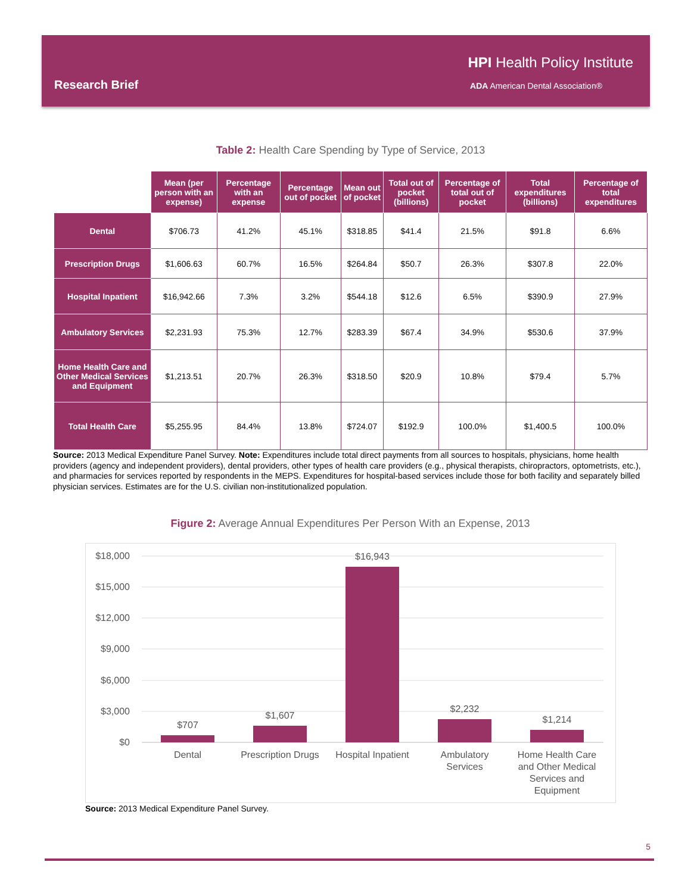Research Brief
HPI Health Policy Institute
ADA American Dental Association®
Table 2: Health Care Spending by Type of Service, 2013
| | Mean (per person with an expense) | Percentage with an expense | Percentage out of pocket | Mean out of pocket | Total out of pocket (billions) | Percentage of total out of pocket | Total expenditures (billions) | Percentage of total expenditures |
| --- | --- | --- | --- | --- | --- | --- | --- | --- |
| Dental | $706.73 | 41.2% | 45.1% | $318.85 | $41.4 | 21.5% | $91.8 | 6.6% |
| Prescription Drugs | $1,606.63 | 60.7% | 16.5% | $264.84 | $50.7 | 26.3% | $307.8 | 22.0% |
| Hospital Inpatient | $16,942.66 | 7.3% | 3.2% | $544.18 | $12.6 | 6.5% | $390.9 | 27.9% |
| Ambulatory Services | $2,231.93 | 75.3% | 12.7% | $283.39 | $67.4 | 34.9% | $530.6 | 37.9% |
| Home Health Care and Other Medical Services and Equipment | $1,213.51 | 20.7% | 26.3% | $318.50 | $20.9 | 10.8% | $79.4 | 5.7% |
| Total Health Care | $5,255.95 | 84.4% | 13.8% | $724.07 | $192.9 | 100.0% | $1,400.5 | 100.0% |
Source: 2013 Medical Expenditure Panel Survey. Note: Expenditures include total direct payments from all sources to hospitals, physicians, home health providers (agency and independent providers), dental providers, other types of health care providers (e.g., physical therapists, chiropractors, optometrists, etc.), and pharmacies for services reported by respondents in the MEPS. Expenditures for hospital-based services include those for both facility and separately billed physician services. Estimates are for the U.S. civilian non-institutionalized population.
Figure 2: Average Annual Expenditures Per Person With an Expense, 2013
$18,000
$15,000
$12,000
$9,000
$6,000
$3,000
$0
$707
$1,607
$16,943
$2,232
$1,214
Dental
Prescription Drugs
Hospital Inpatient
Ambulatory
Services
Home Health Care
and Other Medical
Services and
Equipment
Source: 2013 Medical Expenditure Panel Survey.
5